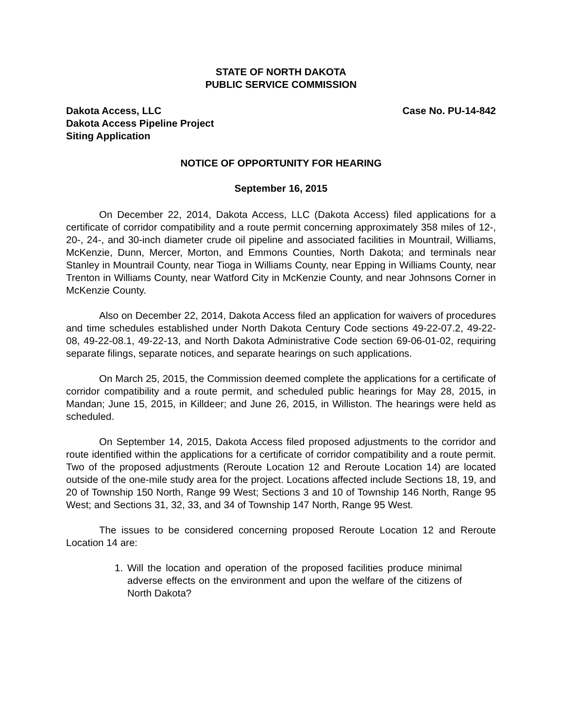STATE OF NORTH DAKOTA
PUBLIC SERVICE COMMISSION
Dakota Access, LLC
Dakota Access Pipeline Project
Siting Application
Case No. PU-14-842
NOTICE OF OPPORTUNITY FOR HEARING
September 16, 2015
On December 22, 2014, Dakota Access, LLC (Dakota Access) filed applications for a certificate of corridor compatibility and a route permit concerning approximately 358 miles of 12-, 20-, 24-, and 30-inch diameter crude oil pipeline and associated facilities in Mountrail, Williams, McKenzie, Dunn, Mercer, Morton, and Emmons Counties, North Dakota; and terminals near Stanley in Mountrail County, near Tioga in Williams County, near Epping in Williams County, near Trenton in Williams County, near Watford City in McKenzie County, and near Johnsons Corner in McKenzie County.
Also on December 22, 2014, Dakota Access filed an application for waivers of procedures and time schedules established under North Dakota Century Code sections 49-22-07.2, 49-22-08, 49-22-08.1, 49-22-13, and North Dakota Administrative Code section 69-06-01-02, requiring separate filings, separate notices, and separate hearings on such applications.
On March 25, 2015, the Commission deemed complete the applications for a certificate of corridor compatibility and a route permit, and scheduled public hearings for May 28, 2015, in Mandan; June 15, 2015, in Killdeer; and June 26, 2015, in Williston. The hearings were held as scheduled.
On September 14, 2015, Dakota Access filed proposed adjustments to the corridor and route identified within the applications for a certificate of corridor compatibility and a route permit. Two of the proposed adjustments (Reroute Location 12 and Reroute Location 14) are located outside of the one-mile study area for the project. Locations affected include Sections 18, 19, and 20 of Township 150 North, Range 99 West; Sections 3 and 10 of Township 146 North, Range 95 West; and Sections 31, 32, 33, and 34 of Township 147 North, Range 95 West.
The issues to be considered concerning proposed Reroute Location 12 and Reroute Location 14 are:
1. Will the location and operation of the proposed facilities produce minimal adverse effects on the environment and upon the welfare of the citizens of North Dakota?